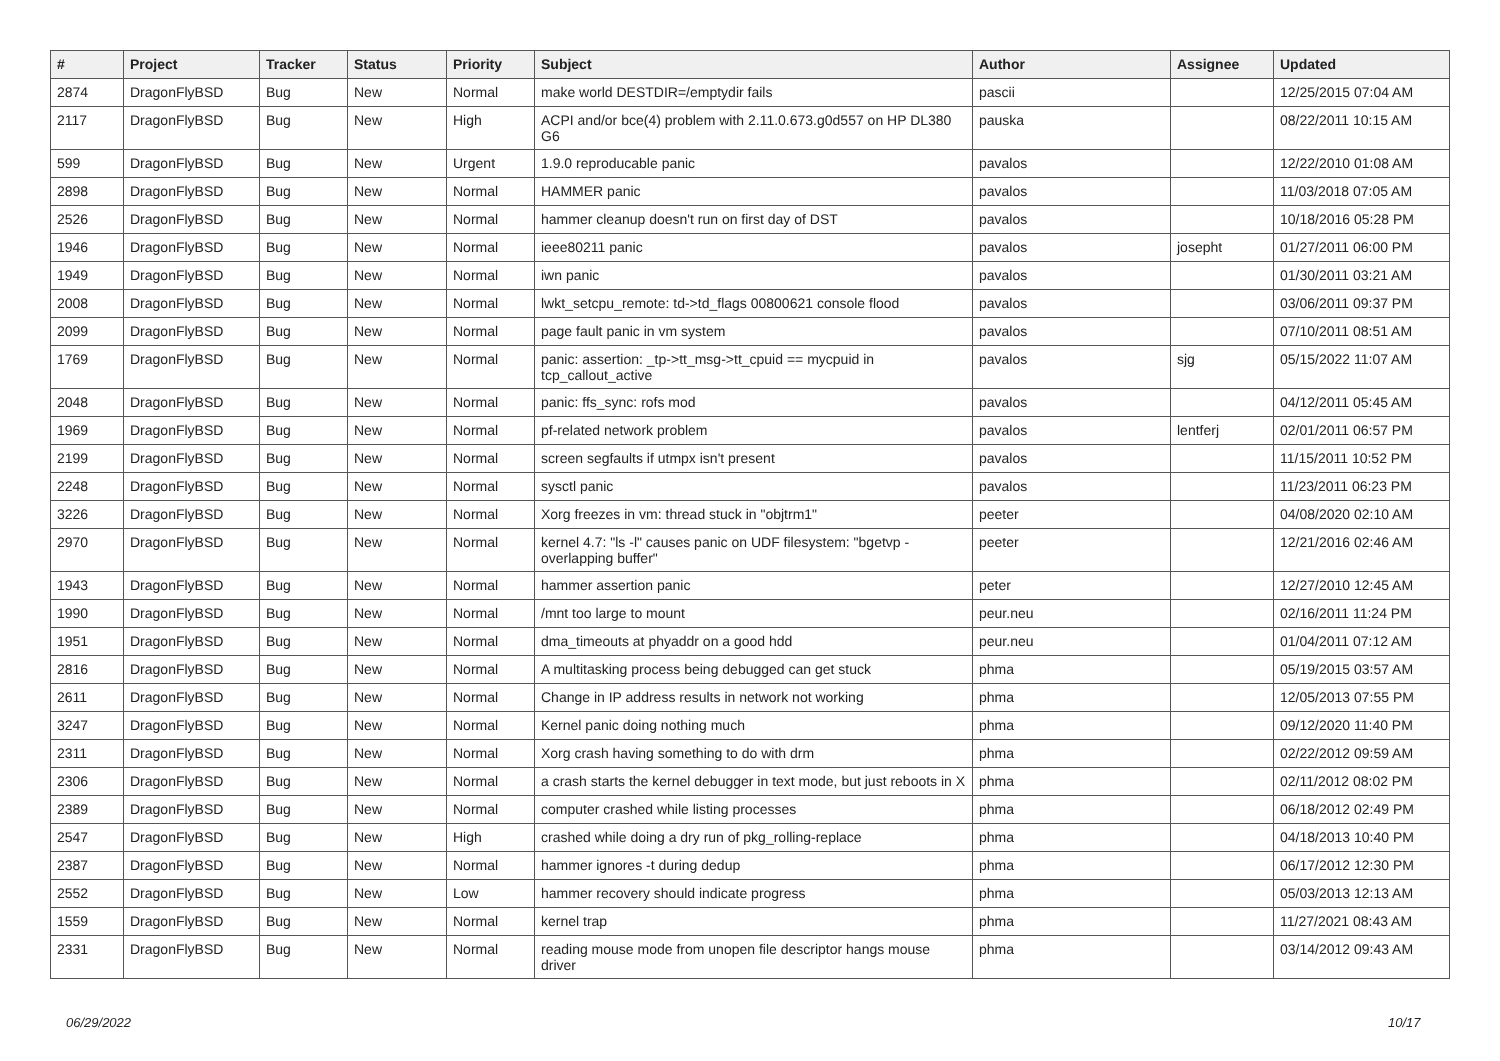| # | Project | Tracker | Status | Priority | Subject | Author | Assignee | Updated |
| --- | --- | --- | --- | --- | --- | --- | --- | --- |
| 2874 | DragonFlyBSD | Bug | New | Normal | make world DESTDIR=/emptydir fails | pascii | | 12/25/2015 07:04 AM |
| 2117 | DragonFlyBSD | Bug | New | High | ACPI and/or bce(4) problem with 2.11.0.673.g0d557 on HP DL380 G6 | pauska | | 08/22/2011 10:15 AM |
| 599 | DragonFlyBSD | Bug | New | Urgent | 1.9.0 reproducable panic | pavalos | | 12/22/2010 01:08 AM |
| 2898 | DragonFlyBSD | Bug | New | Normal | HAMMER panic | pavalos | | 11/03/2018 07:05 AM |
| 2526 | DragonFlyBSD | Bug | New | Normal | hammer cleanup doesn't run on first day of DST | pavalos | | 10/18/2016 05:28 PM |
| 1946 | DragonFlyBSD | Bug | New | Normal | ieee80211 panic | pavalos | josepht | 01/27/2011 06:00 PM |
| 1949 | DragonFlyBSD | Bug | New | Normal | iwn panic | pavalos | | 01/30/2011 03:21 AM |
| 2008 | DragonFlyBSD | Bug | New | Normal | lwkt_setcpu_remote: td->td_flags 00800621 console flood | pavalos | | 03/06/2011 09:37 PM |
| 2099 | DragonFlyBSD | Bug | New | Normal | page fault panic in vm system | pavalos | | 07/10/2011 08:51 AM |
| 1769 | DragonFlyBSD | Bug | New | Normal | panic: assertion: _tp->tt_msg->tt_cpuid == mycpuid in tcp_callout_active | pavalos | sjg | 05/15/2022 11:07 AM |
| 2048 | DragonFlyBSD | Bug | New | Normal | panic: ffs_sync: rofs mod | pavalos | | 04/12/2011 05:45 AM |
| 1969 | DragonFlyBSD | Bug | New | Normal | pf-related network problem | pavalos | lentferj | 02/01/2011 06:57 PM |
| 2199 | DragonFlyBSD | Bug | New | Normal | screen segfaults if utmpx isn't present | pavalos | | 11/15/2011 10:52 PM |
| 2248 | DragonFlyBSD | Bug | New | Normal | sysctl panic | pavalos | | 11/23/2011 06:23 PM |
| 3226 | DragonFlyBSD | Bug | New | Normal | Xorg freezes in vm: thread stuck in "objtrm1" | peeter | | 04/08/2020 02:10 AM |
| 2970 | DragonFlyBSD | Bug | New | Normal | kernel 4.7: "ls -l" causes panic on UDF filesystem: "bgetvp - overlapping buffer" | peeter | | 12/21/2016 02:46 AM |
| 1943 | DragonFlyBSD | Bug | New | Normal | hammer assertion panic | peter | | 12/27/2010 12:45 AM |
| 1990 | DragonFlyBSD | Bug | New | Normal | /mnt too large to mount | peur.neu | | 02/16/2011 11:24 PM |
| 1951 | DragonFlyBSD | Bug | New | Normal | dma_timeouts at phyaddr on a good hdd | peur.neu | | 01/04/2011 07:12 AM |
| 2816 | DragonFlyBSD | Bug | New | Normal | A multitasking process being debugged can get stuck | phma | | 05/19/2015 03:57 AM |
| 2611 | DragonFlyBSD | Bug | New | Normal | Change in IP address results in network not working | phma | | 12/05/2013 07:55 PM |
| 3247 | DragonFlyBSD | Bug | New | Normal | Kernel panic doing nothing much | phma | | 09/12/2020 11:40 PM |
| 2311 | DragonFlyBSD | Bug | New | Normal | Xorg crash having something to do with drm | phma | | 02/22/2012 09:59 AM |
| 2306 | DragonFlyBSD | Bug | New | Normal | a crash starts the kernel debugger in text mode, but just reboots in X | phma | | 02/11/2012 08:02 PM |
| 2389 | DragonFlyBSD | Bug | New | Normal | computer crashed while listing processes | phma | | 06/18/2012 02:49 PM |
| 2547 | DragonFlyBSD | Bug | New | High | crashed while doing a dry run of pkg_rolling-replace | phma | | 04/18/2013 10:40 PM |
| 2387 | DragonFlyBSD | Bug | New | Normal | hammer ignores -t during dedup | phma | | 06/17/2012 12:30 PM |
| 2552 | DragonFlyBSD | Bug | New | Low | hammer recovery should indicate progress | phma | | 05/03/2013 12:13 AM |
| 1559 | DragonFlyBSD | Bug | New | Normal | kernel trap | phma | | 11/27/2021 08:43 AM |
| 2331 | DragonFlyBSD | Bug | New | Normal | reading mouse mode from unopen file descriptor hangs mouse driver | phma | | 03/14/2012 09:43 AM |
06/29/2022 10/17